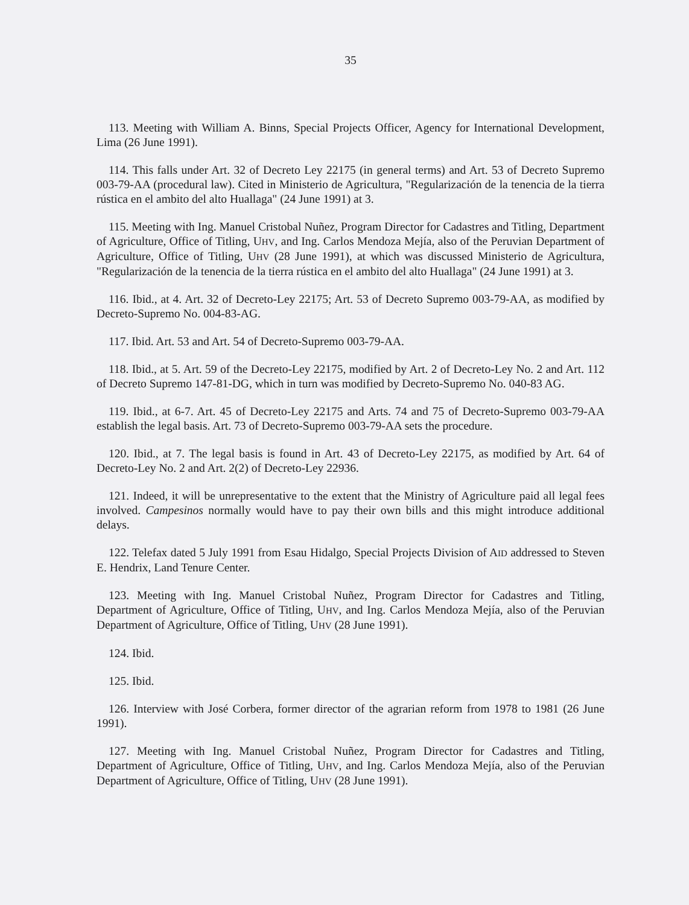35
113. Meeting with William A. Binns, Special Projects Officer, Agency for International Development, Lima (26 June 1991).
114. This falls under Art. 32 of Decreto Ley 22175 (in general terms) and Art. 53 of Decreto Supremo 003-79-AA (procedural law). Cited in Ministerio de Agricultura, "Regularización de la tenencia de la tierra rústica en el ambito del alto Huallaga" (24 June 1991) at 3.
115. Meeting with Ing. Manuel Cristobal Nuñez, Program Director for Cadastres and Titling, Department of Agriculture, Office of Titling, UHV, and Ing. Carlos Mendoza Mejía, also of the Peruvian Department of Agriculture, Office of Titling, UHV (28 June 1991), at which was discussed Ministerio de Agricultura, "Regularización de la tenencia de la tierra rústica en el ambito del alto Huallaga" (24 June 1991) at 3.
116. Ibid., at 4. Art. 32 of Decreto-Ley 22175; Art. 53 of Decreto Supremo 003-79-AA, as modified by Decreto-Supremo No. 004-83-AG.
117. Ibid. Art. 53 and Art. 54 of Decreto-Supremo 003-79-AA.
118. Ibid., at 5. Art. 59 of the Decreto-Ley 22175, modified by Art. 2 of Decreto-Ley No. 2 and Art. 112 of Decreto Supremo 147-81-DG, which in turn was modified by Decreto-Supremo No. 040-83 AG.
119. Ibid., at 6-7. Art. 45 of Decreto-Ley 22175 and Arts. 74 and 75 of Decreto-Supremo 003-79-AA establish the legal basis. Art. 73 of Decreto-Supremo 003-79-AA sets the procedure.
120. Ibid., at 7. The legal basis is found in Art. 43 of Decreto-Ley 22175, as modified by Art. 64 of Decreto-Ley No. 2 and Art. 2(2) of Decreto-Ley 22936.
121. Indeed, it will be unrepresentative to the extent that the Ministry of Agriculture paid all legal fees involved. Campesinos normally would have to pay their own bills and this might introduce additional delays.
122. Telefax dated 5 July 1991 from Esau Hidalgo, Special Projects Division of AID addressed to Steven E. Hendrix, Land Tenure Center.
123. Meeting with Ing. Manuel Cristobal Nuñez, Program Director for Cadastres and Titling, Department of Agriculture, Office of Titling, UHV, and Ing. Carlos Mendoza Mejía, also of the Peruvian Department of Agriculture, Office of Titling, UHV (28 June 1991).
124. Ibid.
125. Ibid.
126. Interview with José Corbera, former director of the agrarian reform from 1978 to 1981 (26 June 1991).
127. Meeting with Ing. Manuel Cristobal Nuñez, Program Director for Cadastres and Titling, Department of Agriculture, Office of Titling, UHV, and Ing. Carlos Mendoza Mejía, also of the Peruvian Department of Agriculture, Office of Titling, UHV (28 June 1991).